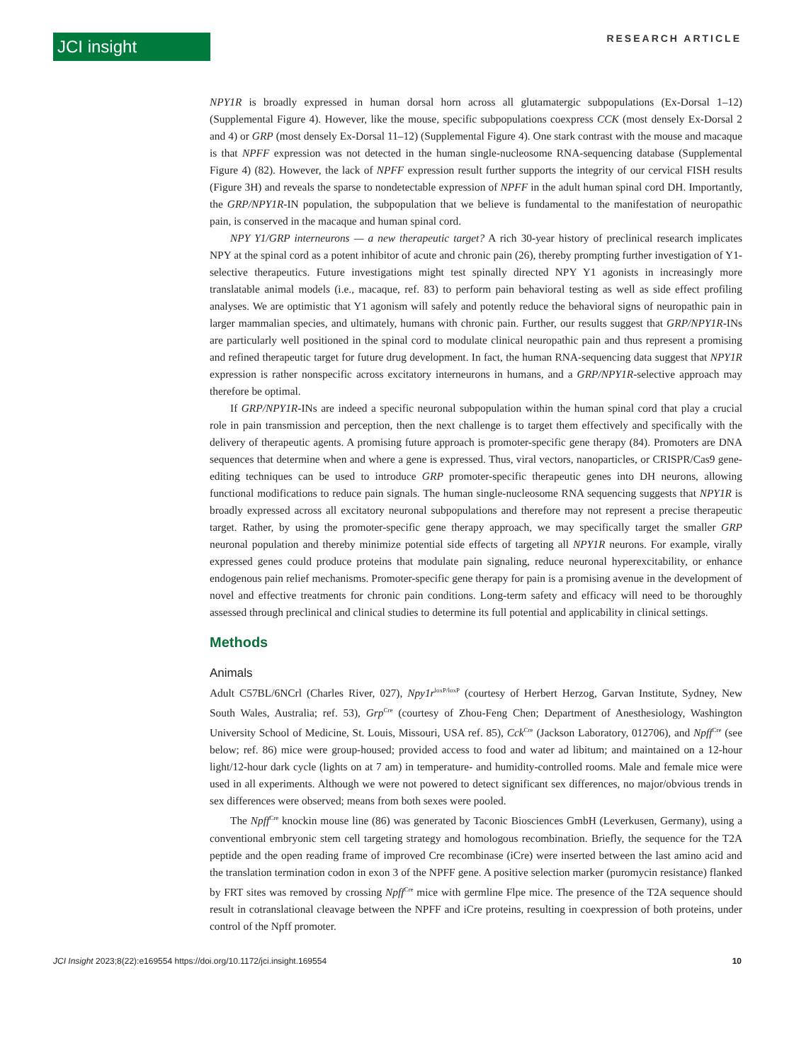JCI insight
RESEARCH ARTICLE
NPY1R is broadly expressed in human dorsal horn across all glutamatergic subpopulations (Ex-Dorsal 1–12) (Supplemental Figure 4). However, like the mouse, specific subpopulations coexpress CCK (most densely Ex-Dorsal 2 and 4) or GRP (most densely Ex-Dorsal 11–12) (Supplemental Figure 4). One stark contrast with the mouse and macaque is that NPFF expression was not detected in the human single-nucleosome RNA-sequencing database (Supplemental Figure 4) (82). However, the lack of NPFF expression result further supports the integrity of our cervical FISH results (Figure 3H) and reveals the sparse to nondetectable expression of NPFF in the adult human spinal cord DH. Importantly, the GRP/NPY1R-IN population, the subpopulation that we believe is fundamental to the manifestation of neuropathic pain, is conserved in the macaque and human spinal cord.
NPY Y1/GRP interneurons — a new therapeutic target? A rich 30-year history of preclinical research implicates NPY at the spinal cord as a potent inhibitor of acute and chronic pain (26), thereby prompting further investigation of Y1-selective therapeutics. Future investigations might test spinally directed NPY Y1 agonists in increasingly more translatable animal models (i.e., macaque, ref. 83) to perform pain behavioral testing as well as side effect profiling analyses. We are optimistic that Y1 agonism will safely and potently reduce the behavioral signs of neuropathic pain in larger mammalian species, and ultimately, humans with chronic pain. Further, our results suggest that GRP/NPY1R-INs are particularly well positioned in the spinal cord to modulate clinical neuropathic pain and thus represent a promising and refined therapeutic target for future drug development. In fact, the human RNA-sequencing data suggest that NPY1R expression is rather nonspecific across excitatory interneurons in humans, and a GRP/NPY1R-selective approach may therefore be optimal.
If GRP/NPY1R-INs are indeed a specific neuronal subpopulation within the human spinal cord that play a crucial role in pain transmission and perception, then the next challenge is to target them effectively and specifically with the delivery of therapeutic agents. A promising future approach is promoter-specific gene therapy (84). Promoters are DNA sequences that determine when and where a gene is expressed. Thus, viral vectors, nanoparticles, or CRISPR/Cas9 gene-editing techniques can be used to introduce GRP promoter-specific therapeutic genes into DH neurons, allowing functional modifications to reduce pain signals. The human single-nucleosome RNA sequencing suggests that NPY1R is broadly expressed across all excitatory neuronal subpopulations and therefore may not represent a precise therapeutic target. Rather, by using the promoter-specific gene therapy approach, we may specifically target the smaller GRP neuronal population and thereby minimize potential side effects of targeting all NPY1R neurons. For example, virally expressed genes could produce proteins that modulate pain signaling, reduce neuronal hyperexcitability, or enhance endogenous pain relief mechanisms. Promoter-specific gene therapy for pain is a promising avenue in the development of novel and effective treatments for chronic pain conditions. Long-term safety and efficacy will need to be thoroughly assessed through preclinical and clinical studies to determine its full potential and applicability in clinical settings.
Methods
Animals
Adult C57BL/6NCrl (Charles River, 027), Npy1r<sup>loxP/loxP</sup> (courtesy of Herbert Herzog, Garvan Institute, Sydney, New South Wales, Australia; ref. 53), Grp<sup>Cre</sup> (courtesy of Zhou-Feng Chen; Department of Anesthesiology, Washington University School of Medicine, St. Louis, Missouri, USA ref. 85), Cck<sup>Cre</sup> (Jackson Laboratory, 012706), and Npff<sup>Cre</sup> (see below; ref. 86) mice were group-housed; provided access to food and water ad libitum; and maintained on a 12-hour light/12-hour dark cycle (lights on at 7 am) in temperature- and humidity-controlled rooms. Male and female mice were used in all experiments. Although we were not powered to detect significant sex differences, no major/obvious trends in sex differences were observed; means from both sexes were pooled.
The Npff<sup>Cre</sup> knockin mouse line (86) was generated by Taconic Biosciences GmbH (Leverkusen, Germany), using a conventional embryonic stem cell targeting strategy and homologous recombination. Briefly, the sequence for the T2A peptide and the open reading frame of improved Cre recombinase (iCre) were inserted between the last amino acid and the translation termination codon in exon 3 of the NPFF gene. A positive selection marker (puromycin resistance) flanked by FRT sites was removed by crossing Npff<sup>Cre</sup> mice with germline Flpe mice. The presence of the T2A sequence should result in cotranslational cleavage between the NPFF and iCre proteins, resulting in coexpression of both proteins, under control of the Npff promoter.
JCI Insight 2023;8(22):e169554 https://doi.org/10.1172/jci.insight.169554
10